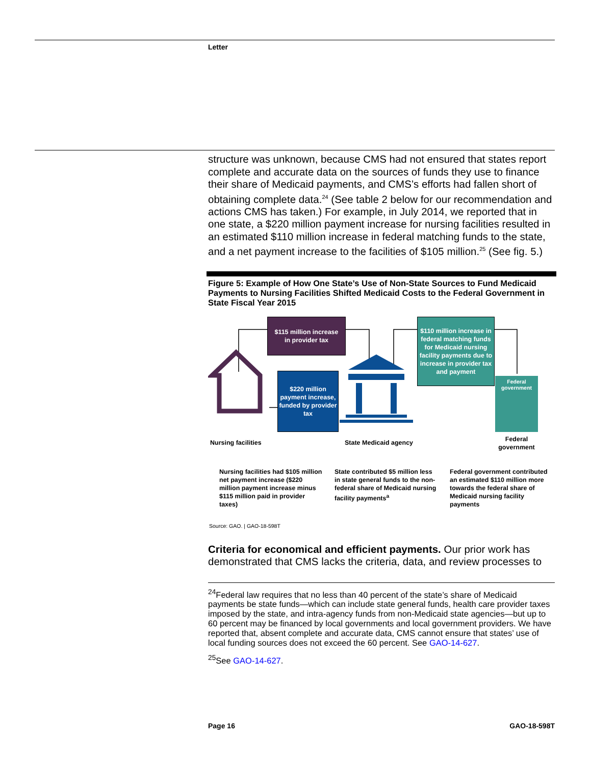Letter
structure was unknown, because CMS had not ensured that states report complete and accurate data on the sources of funds they use to finance their share of Medicaid payments, and CMS’s efforts had fallen short of obtaining complete data.<sup>24</sup> (See table 2 below for our recommendation and actions CMS has taken.) For example, in July 2014, we reported that in one state, a $220 million payment increase for nursing facilities resulted in an estimated $110 million increase in federal matching funds to the state, and a net payment increase to the facilities of $105 million.<sup>25</sup> (See fig. 5.)
Figure 5: Example of How One State’s Use of Non-State Sources to Fund Medicaid Payments to Nursing Facilities Shifted Medicaid Costs to the Federal Government in State Fiscal Year 2015
$115 million increase
in provider tax
$110 million increase in federal matching funds for Medicaid nursing facility payments due to increase in provider tax and payment
$220 million payment increase, funded by provider tax
Federal government
Nursing facilities State Medicaid agency
Federal government
Nursing facilities had $105 million net payment increase ($220 million payment increase minus $115 million paid in provider taxes)
State contributed $5 million less in state general funds to the non-federal share of Medicaid nursing facility payments<sup>a</sup>
Federal government contributed an estimated $110 million more towards the federal share of Medicaid nursing facility payments
Source: GAO. | GAO-18-598T
Criteria for economical and efficient payments. Our prior work has demonstrated that CMS lacks the criteria, data, and review processes to
<sup>24</sup> Federal law requires that no less than 40 percent of the state’s share of Medicaid payments be state funds—which can include state general funds, health care provider taxes imposed by the state, and intra-agency funds from non-Medicaid state agencies—but up to 60 percent may be financed by local governments and local government providers. We have reported that, absent complete and accurate data, CMS cannot ensure that states’ use of local funding sources does not exceed the 60 percent. See GAO-14-627.
<sup>25</sup> See GAO-14-627.
Page 16 GAO-18-598T